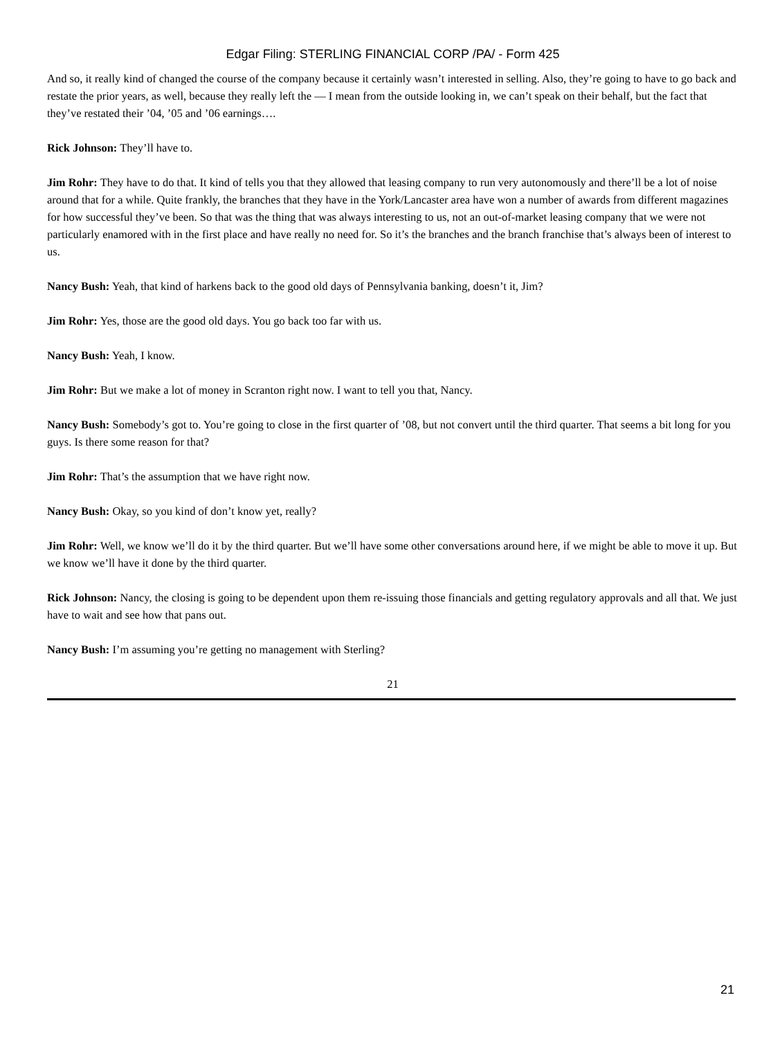Edgar Filing: STERLING FINANCIAL CORP /PA/ - Form 425
And so, it really kind of changed the course of the company because it certainly wasn’t interested in selling. Also, they’re going to have to go back and restate the prior years, as well, because they really left the — I mean from the outside looking in, we can’t speak on their behalf, but the fact that they’ve restated their ’04, ’05 and ’06 earnings….
Rick Johnson: They’ll have to.
Jim Rohr: They have to do that. It kind of tells you that they allowed that leasing company to run very autonomously and there’ll be a lot of noise around that for a while. Quite frankly, the branches that they have in the York/Lancaster area have won a number of awards from different magazines for how successful they’ve been. So that was the thing that was always interesting to us, not an out-of-market leasing company that we were not particularly enamored with in the first place and have really no need for. So it’s the branches and the branch franchise that’s always been of interest to us.
Nancy Bush: Yeah, that kind of harkens back to the good old days of Pennsylvania banking, doesn’t it, Jim?
Jim Rohr: Yes, those are the good old days. You go back too far with us.
Nancy Bush: Yeah, I know.
Jim Rohr: But we make a lot of money in Scranton right now. I want to tell you that, Nancy.
Nancy Bush: Somebody’s got to. You’re going to close in the first quarter of ’08, but not convert until the third quarter. That seems a bit long for you guys. Is there some reason for that?
Jim Rohr: That’s the assumption that we have right now.
Nancy Bush: Okay, so you kind of don’t know yet, really?
Jim Rohr: Well, we know we’ll do it by the third quarter. But we’ll have some other conversations around here, if we might be able to move it up. But we know we’ll have it done by the third quarter.
Rick Johnson: Nancy, the closing is going to be dependent upon them re-issuing those financials and getting regulatory approvals and all that. We just have to wait and see how that pans out.
Nancy Bush: I’m assuming you’re getting no management with Sterling?
21
21